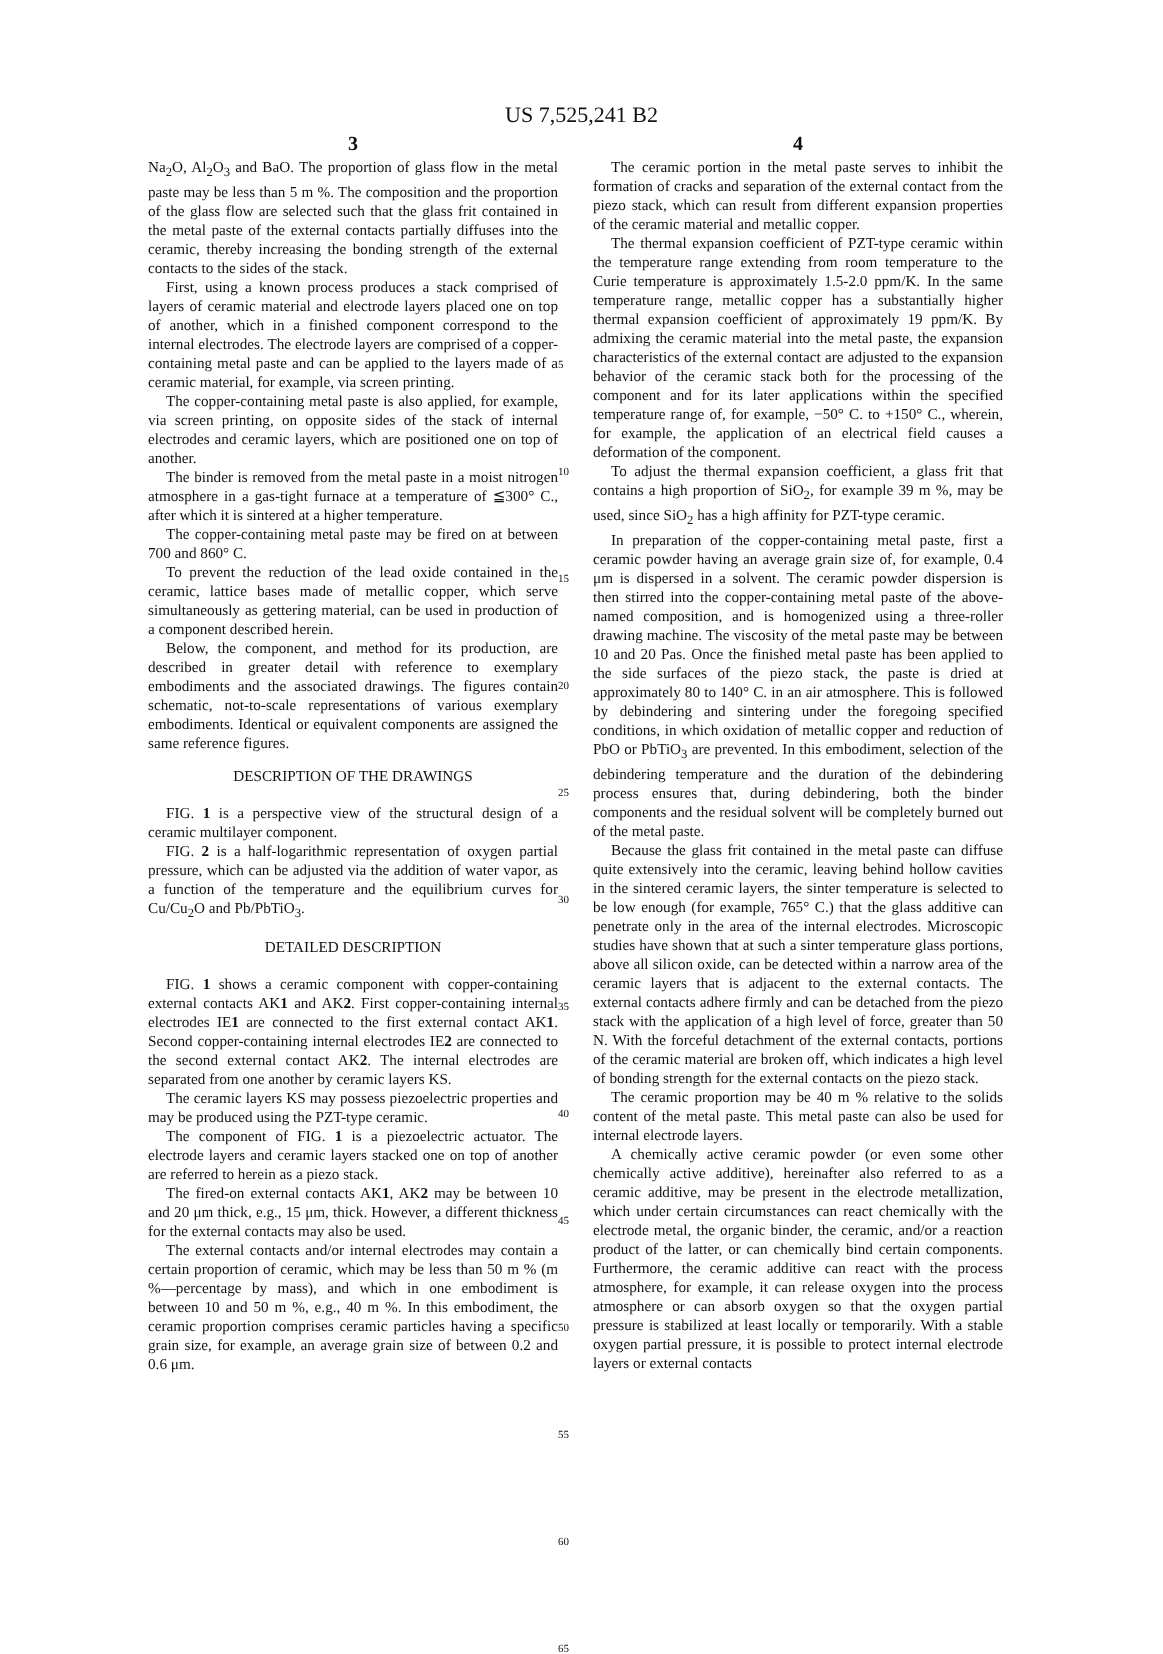US 7,525,241 B2
3
Na<sub>2</sub>O, Al<sub>2</sub>O<sub>3</sub> and BaO. The proportion of glass flow in the metal paste may be less than 5 m %. The composition and the proportion of the glass flow are selected such that the glass frit contained in the metal paste of the external contacts partially diffuses into the ceramic, thereby increasing the bonding strength of the external contacts to the sides of the stack.
First, using a known process produces a stack comprised of layers of ceramic material and electrode layers placed one on top of another, which in a finished component correspond to the internal electrodes. The electrode layers are comprised of a copper-containing metal paste and can be applied to the layers made of a ceramic material, for example, via screen printing.
The copper-containing metal paste is also applied, for example, via screen printing, on opposite sides of the stack of internal electrodes and ceramic layers, which are positioned one on top of another.
The binder is removed from the metal paste in a moist nitrogen atmosphere in a gas-tight furnace at a temperature of ≦300° C., after which it is sintered at a higher temperature.
The copper-containing metal paste may be fired on at between 700 and 860° C.
To prevent the reduction of the lead oxide contained in the ceramic, lattice bases made of metallic copper, which serve simultaneously as gettering material, can be used in production of a component described herein.
Below, the component, and method for its production, are described in greater detail with reference to exemplary embodiments and the associated drawings. The figures contain schematic, not-to-scale representations of various exemplary embodiments. Identical or equivalent components are assigned the same reference figures.
DESCRIPTION OF THE DRAWINGS
FIG. 1 is a perspective view of the structural design of a ceramic multilayer component.
FIG. 2 is a half-logarithmic representation of oxygen partial pressure, which can be adjusted via the addition of water vapor, as a function of the temperature and the equilibrium curves for Cu/Cu<sub>2</sub>O and Pb/PbTiO<sub>3</sub>.
DETAILED DESCRIPTION
FIG. 1 shows a ceramic component with copper-containing external contacts AK1 and AK2. First copper-containing internal electrodes IE1 are connected to the first external contact AK1. Second copper-containing internal electrodes IE2 are connected to the second external contact AK2. The internal electrodes are separated from one another by ceramic layers KS.
The ceramic layers KS may possess piezoelectric properties and may be produced using the PZT-type ceramic.
The component of FIG. 1 is a piezoelectric actuator. The electrode layers and ceramic layers stacked one on top of another are referred to herein as a piezo stack.
The fired-on external contacts AK1, AK2 may be between 10 and 20 μm thick, e.g., 15 μm, thick. However, a different thickness for the external contacts may also be used.
The external contacts and/or internal electrodes may contain a certain proportion of ceramic, which may be less than 50 m % (m %—percentage by mass), and which in one embodiment is between 10 and 50 m %, e.g., 40 m %. In this embodiment, the ceramic proportion comprises ceramic particles having a specific grain size, for example, an average grain size of between 0.2 and 0.6 μm.
5
10
15
20
25
30
35
40
45
50
55
60
65
4
The ceramic portion in the metal paste serves to inhibit the formation of cracks and separation of the external contact from the piezo stack, which can result from different expansion properties of the ceramic material and metallic copper.
The thermal expansion coefficient of PZT-type ceramic within the temperature range extending from room temperature to the Curie temperature is approximately 1.5-2.0 ppm/K. In the same temperature range, metallic copper has a substantially higher thermal expansion coefficient of approximately 19 ppm/K. By admixing the ceramic material into the metal paste, the expansion characteristics of the external contact are adjusted to the expansion behavior of the ceramic stack both for the processing of the component and for its later applications within the specified temperature range of, for example, −50° C. to +150° C., wherein, for example, the application of an electrical field causes a deformation of the component.
To adjust the thermal expansion coefficient, a glass frit that contains a high proportion of SiO<sub>2</sub>, for example 39 m %, may be used, since SiO<sub>2</sub> has a high affinity for PZT-type ceramic.
In preparation of the copper-containing metal paste, first a ceramic powder having an average grain size of, for example, 0.4 μm is dispersed in a solvent. The ceramic powder dispersion is then stirred into the copper-containing metal paste of the above-named composition, and is homogenized using a three-roller drawing machine. The viscosity of the metal paste may be between 10 and 20 Pas. Once the finished metal paste has been applied to the side surfaces of the piezo stack, the paste is dried at approximately 80 to 140° C. in an air atmosphere. This is followed by debindering and sintering under the foregoing specified conditions, in which oxidation of metallic copper and reduction of PbO or PbTiO<sub>3</sub> are prevented. In this embodiment, selection of the debindering temperature and the duration of the debindering process ensures that, during debindering, both the binder components and the residual solvent will be completely burned out of the metal paste.
Because the glass frit contained in the metal paste can diffuse quite extensively into the ceramic, leaving behind hollow cavities in the sintered ceramic layers, the sinter temperature is selected to be low enough (for example, 765° C.) that the glass additive can penetrate only in the area of the internal electrodes. Microscopic studies have shown that at such a sinter temperature glass portions, above all silicon oxide, can be detected within a narrow area of the ceramic layers that is adjacent to the external contacts. The external contacts adhere firmly and can be detached from the piezo stack with the application of a high level of force, greater than 50 N. With the forceful detachment of the external contacts, portions of the ceramic material are broken off, which indicates a high level of bonding strength for the external contacts on the piezo stack.
The ceramic proportion may be 40 m % relative to the solids content of the metal paste. This metal paste can also be used for internal electrode layers.
A chemically active ceramic powder (or even some other chemically active additive), hereinafter also referred to as a ceramic additive, may be present in the electrode metallization, which under certain circumstances can react chemically with the electrode metal, the organic binder, the ceramic, and/or a reaction product of the latter, or can chemically bind certain components. Furthermore, the ceramic additive can react with the process atmosphere, for example, it can release oxygen into the process atmosphere or can absorb oxygen so that the oxygen partial pressure is stabilized at least locally or temporarily. With a stable oxygen partial pressure, it is possible to protect internal electrode layers or external contacts